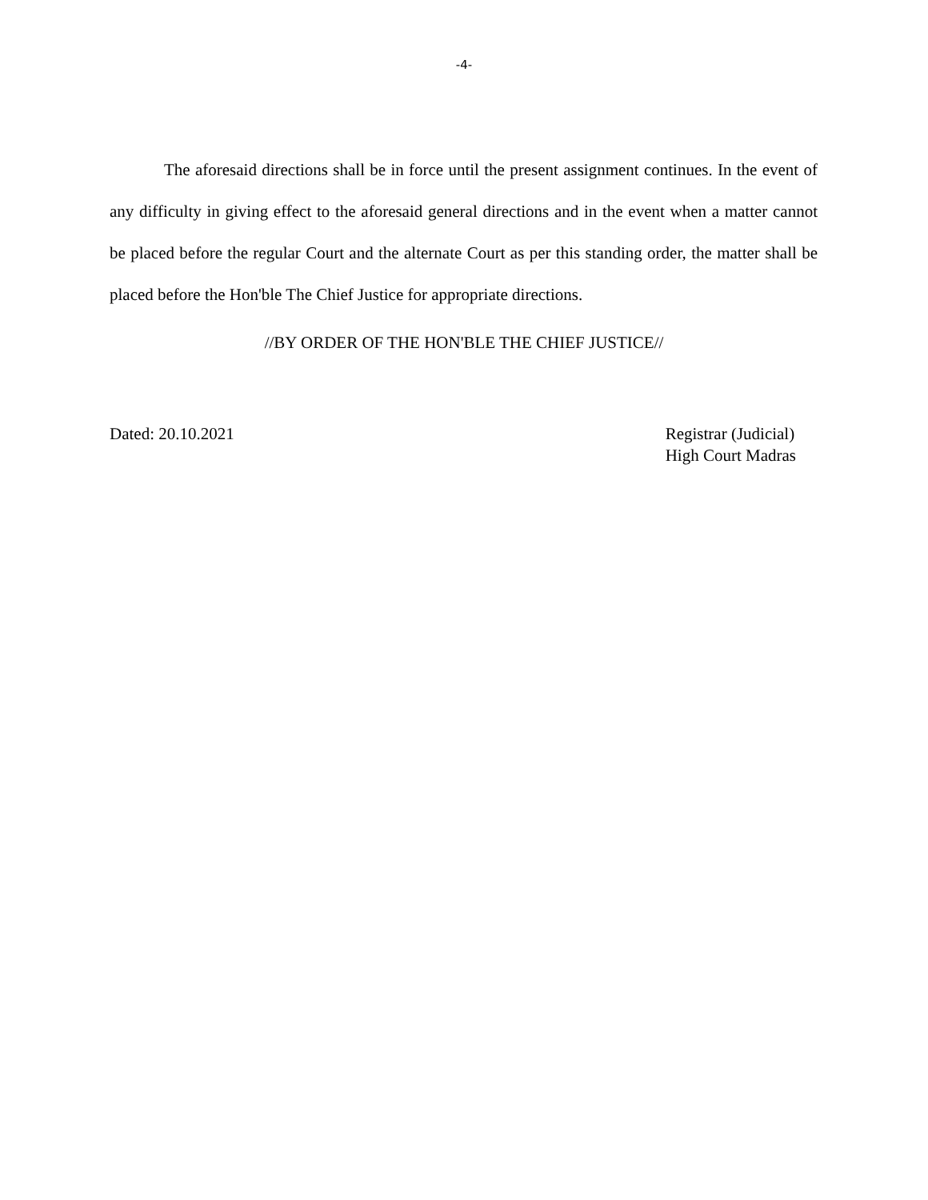-4-
The aforesaid directions shall be in force until the present assignment continues. In the event of any difficulty in giving effect to the aforesaid general directions and in the event when a matter cannot be placed before the regular Court and the alternate Court as per this standing order, the matter shall be placed before the Hon'ble The Chief Justice for appropriate directions.
//BY ORDER OF THE HON'BLE THE CHIEF JUSTICE//
Dated: 20.10.2021 Registrar (Judicial)
High Court Madras